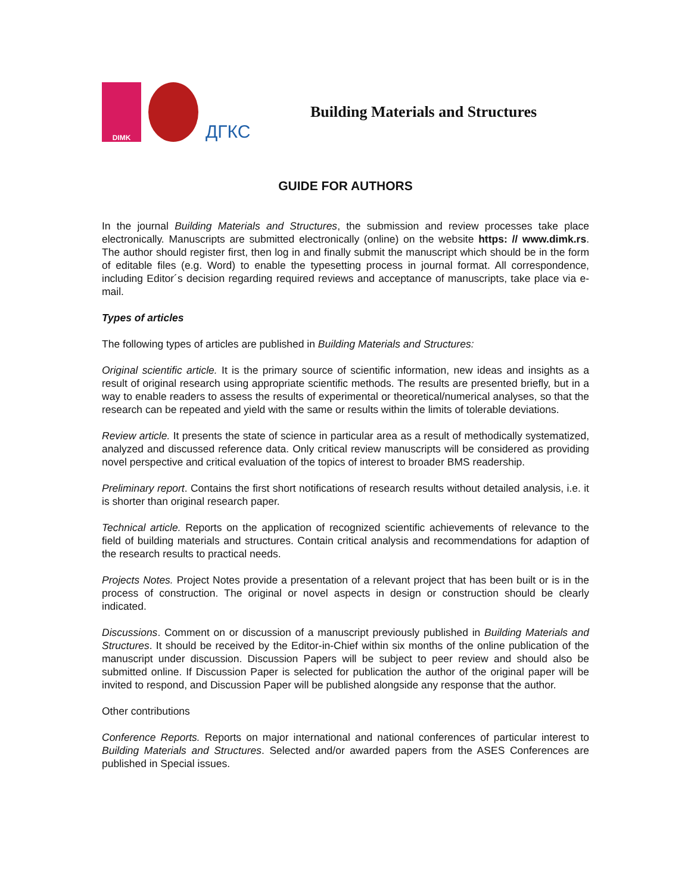DIMK
ДГКС
Building Materials and Structures
GUIDE FOR AUTHORS
In the journal Building Materials and Structures, the submission and review processes take place electronically. Manuscripts are submitted electronically (online) on the website https: // www.dimk.rs. The author should register first, then log in and finally submit the manuscript which should be in the form of editable files (e.g. Word) to enable the typesetting process in journal format. All correspondence, including Editor´s decision regarding required reviews and acceptance of manuscripts, take place via e-mail.
Types of articles
The following types of articles are published in Building Materials and Structures:
Original scientific article. It is the primary source of scientific information, new ideas and insights as a result of original research using appropriate scientific methods. The results are presented briefly, but in a way to enable readers to assess the results of experimental or theoretical/numerical analyses, so that the research can be repeated and yield with the same or results within the limits of tolerable deviations.
Review article. It presents the state of science in particular area as a result of methodically systematized, analyzed and discussed reference data. Only critical review manuscripts will be considered as providing novel perspective and critical evaluation of the topics of interest to broader BMS readership.
Preliminary report. Contains the first short notifications of research results without detailed analysis, i.e. it is shorter than original research paper.
Technical article. Reports on the application of recognized scientific achievements of relevance to the field of building materials and structures. Contain critical analysis and recommendations for adaption of the research results to practical needs.
Projects Notes. Project Notes provide a presentation of a relevant project that has been built or is in the process of construction. The original or novel aspects in design or construction should be clearly indicated.
Discussions. Comment on or discussion of a manuscript previously published in Building Materials and Structures. It should be received by the Editor-in-Chief within six months of the online publication of the manuscript under discussion. Discussion Papers will be subject to peer review and should also be submitted online. If Discussion Paper is selected for publication the author of the original paper will be invited to respond, and Discussion Paper will be published alongside any response that the author.
Other contributions
Conference Reports. Reports on major international and national conferences of particular interest to Building Materials and Structures. Selected and/or awarded papers from the ASES Conferences are published in Special issues.